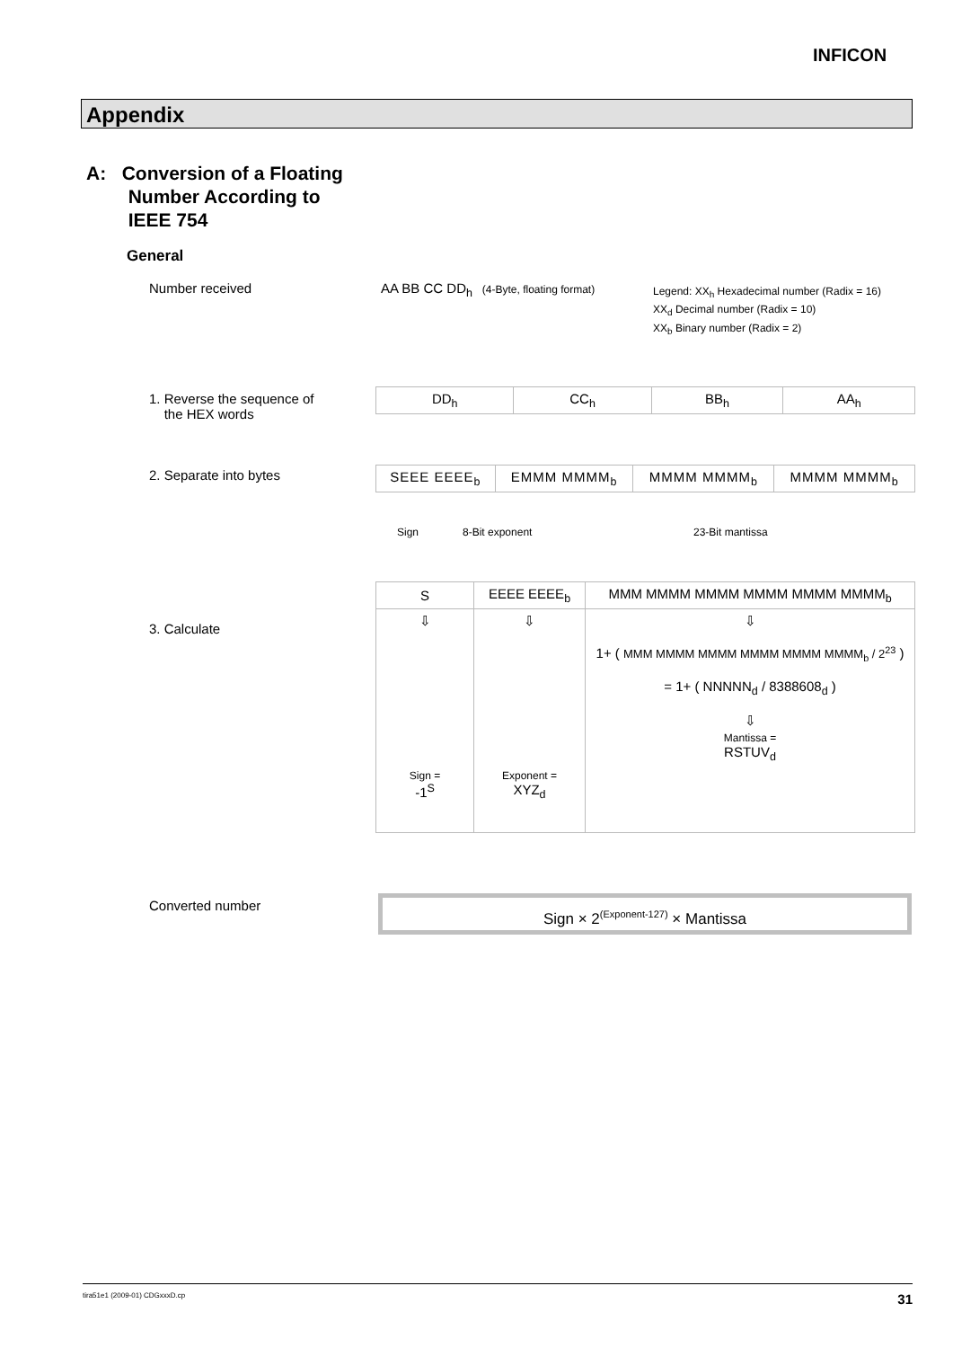INFICON
Appendix
A: Conversion of a Floating
Number According to
IEEE 754
General
Number received
AA BB CC DD<sub>h</sub> (4-Byte, floating format)
Legend: XX<sub>h</sub> Hexadecimal number (Radix = 16)
XX<sub>d</sub> Decimal number (Radix = 10)
XX<sub>b</sub> Binary number (Radix = 2)
1. Reverse the sequence of
the HEX words
2. Separate into bytes
3. Calculate
Converted number
| DD<sub>h</sub> | CC<sub>h</sub> | BB<sub>h</sub> | AA<sub>h</sub> |
| SEEE EEEE<sub>b</sub> | EMMM MMMM<sub>b</sub> | MMMM MMMM<sub>b</sub> | MMMM MMMM<sub>b</sub> |
Sign 8-Bit exponent 23-Bit mantissa
| S | EEEE EEEE<sub>b</sub> | MMM MMMM MMMM MMMM MMMM MMMM<sub>b</sub> |
| ⇩ Sign = -1<sup>S</sup> | ⇩ Exponent = XYZ<sub>d</sub> | ⇩ 1+ ( MMM MMMM MMMM MMMM MMMM MMMM<sub>b</sub> / 2<sup>23</sup> ) = 1+ ( NNNNN<sub>d</sub> / 8388608<sub>d</sub> ) ⇩ Mantissa = RSTUV<sub>d</sub> |
Sign × 2<sup>(Exponent-127)</sup> × Mantissa
tira51e1 (2009-01) CDGxxxD.cp 31